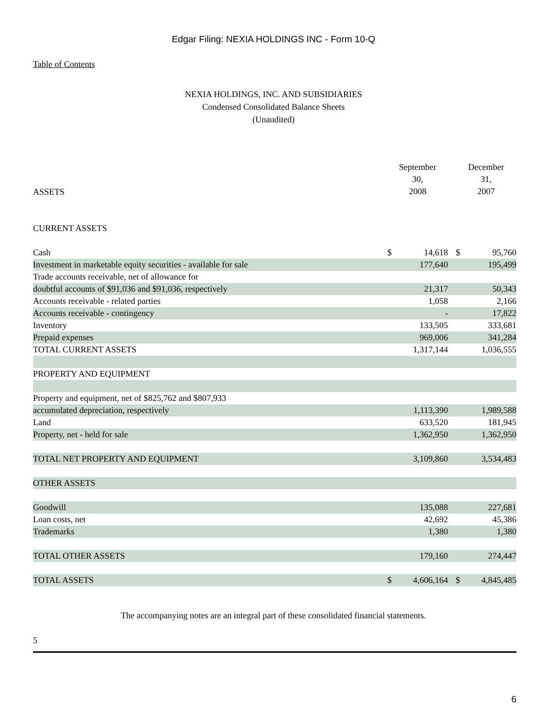Edgar Filing: NEXIA HOLDINGS INC - Form 10-Q
Table of Contents
NEXIA HOLDINGS, INC. AND SUBSIDIARIES
Condensed Consolidated Balance Sheets
(Unaudited)
| ASSETS | September 30, 2008 | | | December 31, 2007 | |
| CURRENT ASSETS | | | | | |
| Cash | $ | 14,618 | | $ | 95,760 |
| Investment in marketable equity securities - available for sale | | 177,640 | | | 195,499 |
| Trade accounts receivable, net of allowance for | | | | | |
| doubtful accounts of $91,036 and $91,036, respectively | | 21,317 | | | 50,343 |
| Accounts receivable - related parties | | 1,058 | | | 2,166 |
| Accounts receivable - contingency | | - | | | 17,822 |
| Inventory | | 133,505 | | | 333,681 |
| Prepaid expenses | | 969,006 | | | 341,284 |
| TOTAL CURRENT ASSETS | | 1,317,144 | | | 1,036,555 |
| PROPERTY AND EQUIPMENT | | | | | |
| Property and equipment, net of $825,762 and $807,933 | | | | | |
| accumulated depreciation, respectively | | 1,113,390 | | | 1,989,588 |
| Land | | 633,520 | | | 181,945 |
| Property, net - held for sale | | 1,362,950 | | | 1,362,950 |
| TOTAL NET PROPERTY AND EQUIPMENT | | 3,109,860 | | | 3,534,483 |
| OTHER ASSETS | | | | | |
| Goodwill | | 135,088 | | | 227,681 |
| Loan costs, net | | 42,692 | | | 45,386 |
| Trademarks | | 1,380 | | | 1,380 |
| TOTAL OTHER ASSETS | | 179,160 | | | 274,447 |
| TOTAL ASSETS | $ | 4,606,164 | | $ | 4,845,485 |
The accompanying notes are an integral part of these consolidated financial statements.
5
6